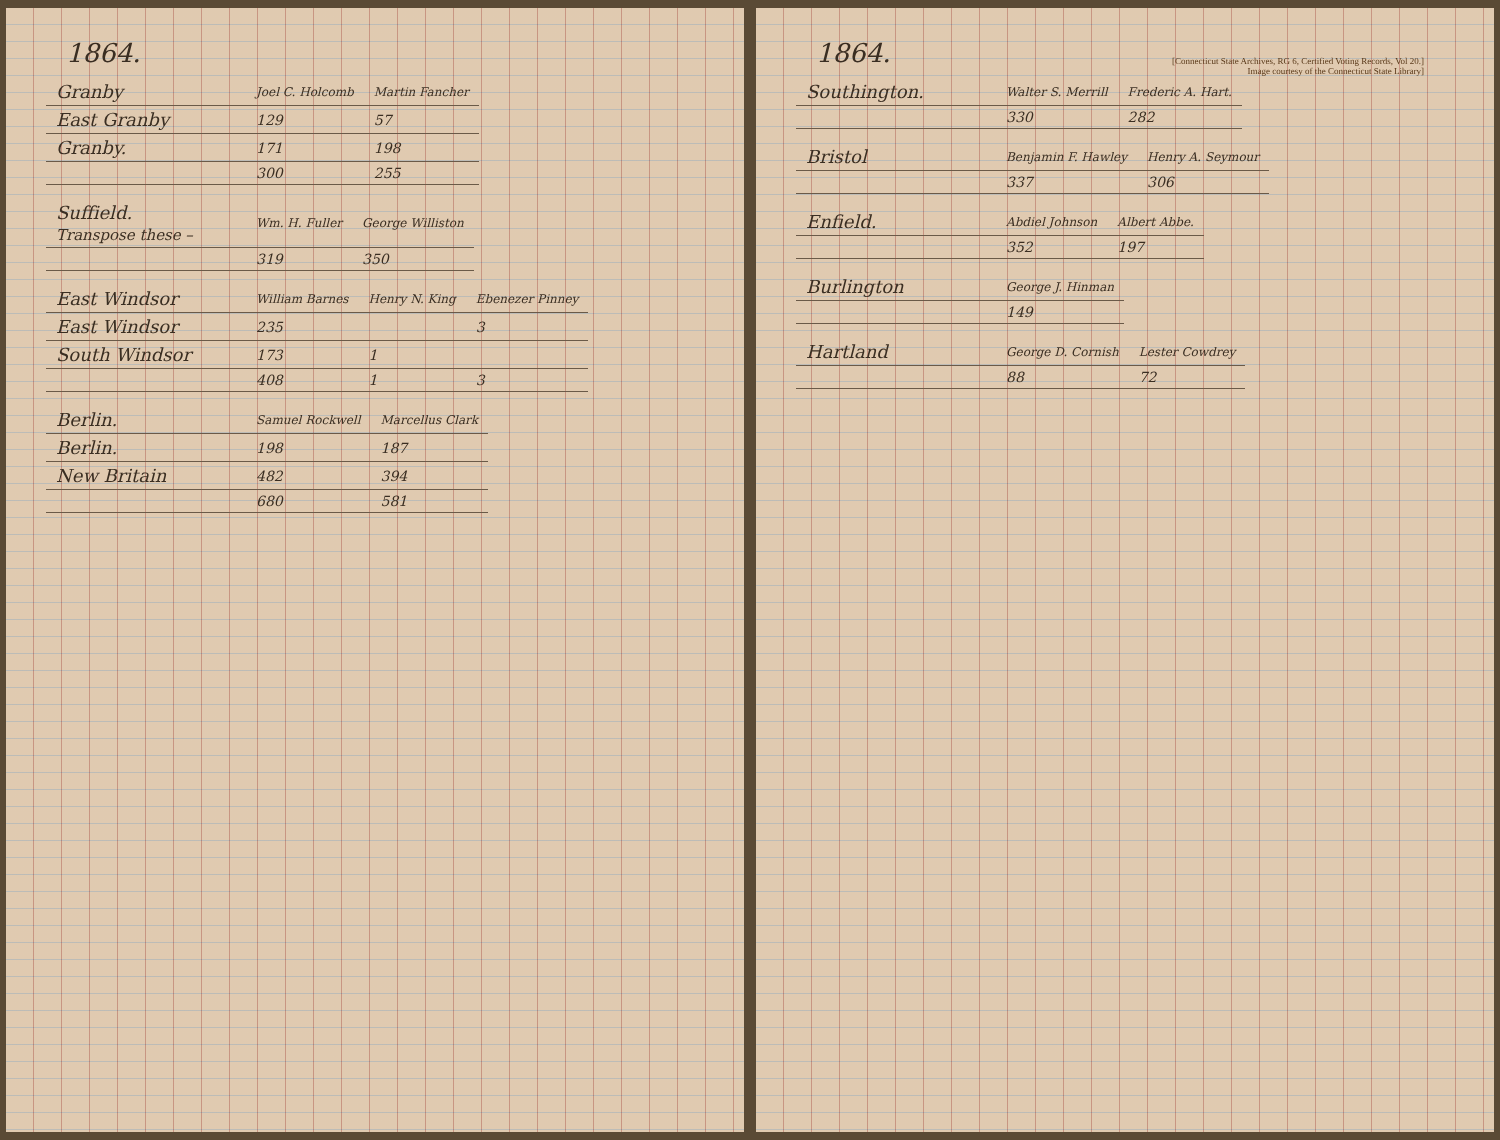1864.
| Granby | Joel C. Holcomb | Martin Fancher |
| --- | --- | --- |
| East Granby | 129 | 57 |
| Granby. | 171 | 198 |
| | 300 | 255 |
| Suffield. Transpose these – | Wm. H. Fuller | George Williston |
| --- | --- | --- |
| | 319 | 350 |
| East Windsor | William Barnes | Henry N. King | Ebenezer Pinney |
| --- | --- | --- | --- |
| East Windsor | 235 | | 3 |
| South Windsor | 173 | 1 | |
| | 408 | 1 | 3 |
| Berlin. | Samuel Rockwell | Marcellus Clark |
| --- | --- | --- |
| Berlin. | 198 | 187 |
| New Britain | 482 | 394 |
| | 680 | 581 |
[Connecticut State Archives, RG 6, Certified Voting Records, Vol 20.]
Image courtesy of the Connecticut State Library]
1864.
| Southington. | Walter S. Merrill | Frederic A. Hart. |
| --- | --- | --- |
| | 330 | 282 |
| Bristol | Benjamin F. Hawley | Henry A. Seymour |
| --- | --- | --- |
| | 337 | 306 |
| Enfield. | Abdiel Johnson | Albert Abbe. |
| --- | --- | --- |
| | 352 | 197 |
| Burlington | George J. Hinman |
| --- | --- |
| | 149 |
| Hartland | George D. Cornish | Lester Cowdrey |
| --- | --- | --- |
| | 88 | 72 |